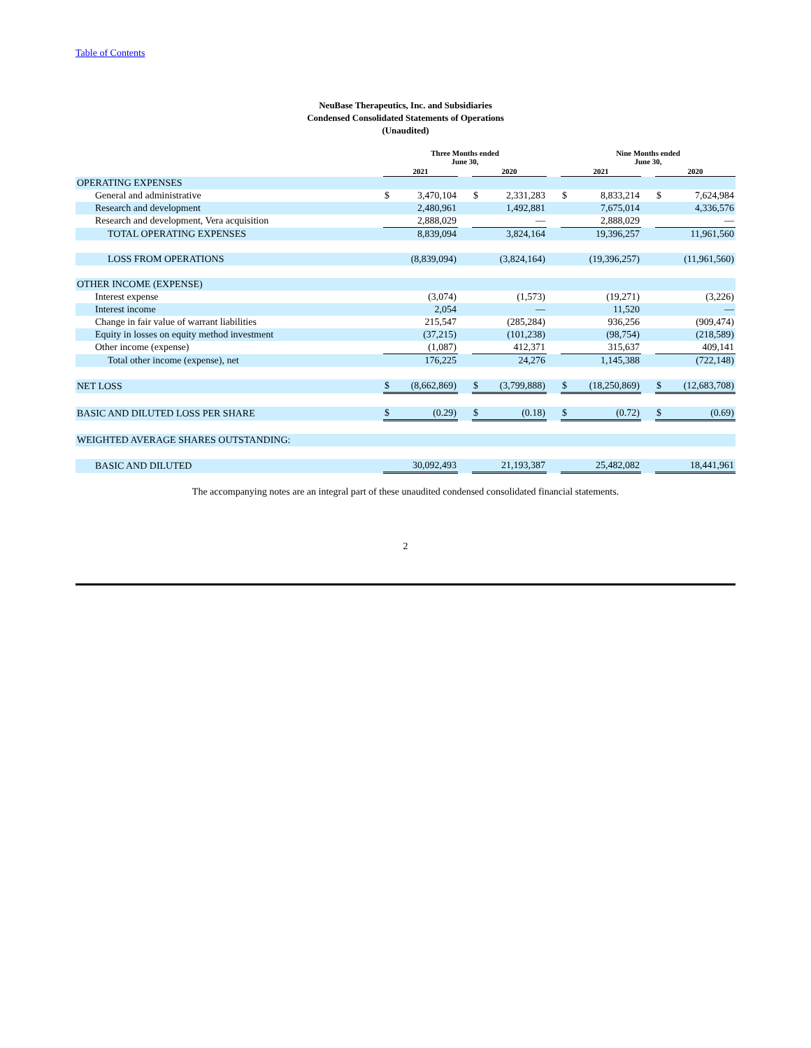Table of Contents
NeuBase Therapeutics, Inc. and Subsidiaries
Condensed Consolidated Statements of Operations
(Unaudited)
| | Three Months ended June 30, | | | | | | Nine Months ended June 30, | | | | |
| --- | --- | --- | --- | --- | --- | --- | --- | --- | --- | --- | --- |
| | 2021 | | | 2020 | | | 2021 | | | 2020 | |
| OPERATING EXPENSES | | | | | | | | | | | |
| General and administrative | $ | 3,470,104 | | $ | 2,331,283 | | $ | 8,833,214 | | $ | 7,624,984 |
| Research and development | | 2,480,961 | | | 1,492,881 | | | 7,675,014 | | | 4,336,576 |
| Research and development, Vera acquisition | | 2,888,029 | | | — | | | 2,888,029 | | | — |
| TOTAL OPERATING EXPENSES | | 8,839,094 | | | 3,824,164 | | | 19,396,257 | | | 11,961,560 |
| LOSS FROM OPERATIONS | | (8,839,094) | | | (3,824,164) | | | (19,396,257) | | | (11,961,560) |
| OTHER INCOME (EXPENSE) | | | | | | | | | | | |
| Interest expense | | (3,074) | | | (1,573) | | | (19,271) | | | (3,226) |
| Interest income | | 2,054 | | | — | | | 11,520 | | | — |
| Change in fair value of warrant liabilities | | 215,547 | | | (285,284) | | | 936,256 | | | (909,474) |
| Equity in losses on equity method investment | | (37,215) | | | (101,238) | | | (98,754) | | | (218,589) |
| Other income (expense) | | (1,087) | | | 412,371 | | | 315,637 | | | 409,141 |
| Total other income (expense), net | | 176,225 | | | 24,276 | | | 1,145,388 | | | (722,148) |
| NET LOSS | $ | (8,662,869) | | $ | (3,799,888) | | $ | (18,250,869) | | $ | (12,683,708) |
| BASIC AND DILUTED LOSS PER SHARE | $ | (0.29) | | $ | (0.18) | | $ | (0.72) | | $ | (0.69) |
| WEIGHTED AVERAGE SHARES OUTSTANDING: | | | | | | | | | | | |
| BASIC AND DILUTED | | 30,092,493 | | | 21,193,387 | | | 25,482,082 | | | 18,441,961 |
The accompanying notes are an integral part of these unaudited condensed consolidated financial statements.
2